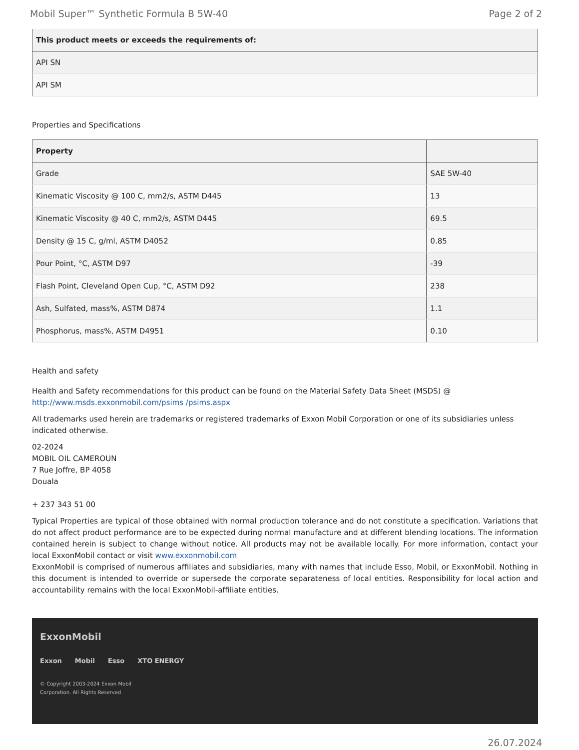Mobil Super™ Synthetic Formula B 5W-40 Page 2 of 2
| This product meets or exceeds the requirements of: |
| --- |
| API SN |
| API SM |
Properties and Specifications
| Property | |
| --- | --- |
| Grade | SAE 5W-40 |
| Kinematic Viscosity @ 100 C, mm2/s, ASTM D445 | 13 |
| Kinematic Viscosity @ 40 C, mm2/s, ASTM D445 | 69.5 |
| Density @ 15 C, g/ml, ASTM D4052 | 0.85 |
| Pour Point, °C, ASTM D97 | -39 |
| Flash Point, Cleveland Open Cup, °C, ASTM D92 | 238 |
| Ash, Sulfated, mass%, ASTM D874 | 1.1 |
| Phosphorus, mass%, ASTM D4951 | 0.10 |
Health and safety
Health and Safety recommendations for this product can be found on the Material Safety Data Sheet (MSDS) @ http://www.msds.exxonmobil.com/psims /psims.aspx
All trademarks used herein are trademarks or registered trademarks of Exxon Mobil Corporation or one of its subsidiaries unless indicated otherwise.
02-2024
MOBIL OIL CAMEROUN
7 Rue Joffre, BP 4058
Douala
+ 237 343 51 00
Typical Properties are typical of those obtained with normal production tolerance and do not constitute a specification. Variations that do not affect product performance are to be expected during normal manufacture and at different blending locations. The information contained herein is subject to change without notice. All products may not be available locally. For more information, contact your local ExxonMobil contact or visit www.exxonmobil.com
ExxonMobil is comprised of numerous affiliates and subsidiaries, many with names that include Esso, Mobil, or ExxonMobil. Nothing in this document is intended to override or supersede the corporate separateness of local entities. Responsibility for local action and accountability remains with the local ExxonMobil-affiliate entities.
ExxonMobil
Exxon Mobil Esso XTO ENERGY
© Copyright 2003-2024 Exxon Mobil Corporation. All Rights Reserved
26.07.2024